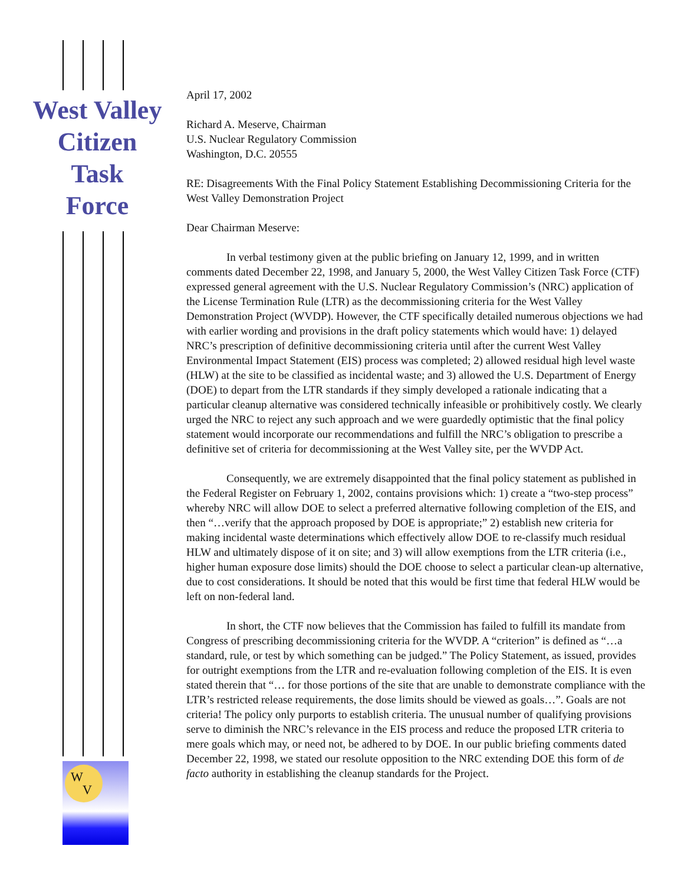West Valley
Citizen
Task
Force
W
V
April 17, 2002
Richard A. Meserve, Chairman
U.S. Nuclear Regulatory Commission
Washington, D.C. 20555
RE: Disagreements With the Final Policy Statement Establishing Decommissioning Criteria for the West Valley Demonstration Project
Dear Chairman Meserve:
In verbal testimony given at the public briefing on January 12, 1999, and in written comments dated December 22, 1998, and January 5, 2000, the West Valley Citizen Task Force (CTF) expressed general agreement with the U.S. Nuclear Regulatory Commission’s (NRC) application of the License Termination Rule (LTR) as the decommissioning criteria for the West Valley Demonstration Project (WVDP). However, the CTF specifically detailed numerous objections we had with earlier wording and provisions in the draft policy statements which would have: 1) delayed NRC’s prescription of definitive decommissioning criteria until after the current West Valley Environmental Impact Statement (EIS) process was completed; 2) allowed residual high level waste (HLW) at the site to be classified as incidental waste; and 3) allowed the U.S. Department of Energy (DOE) to depart from the LTR standards if they simply developed a rationale indicating that a particular cleanup alternative was considered technically infeasible or prohibitively costly. We clearly urged the NRC to reject any such approach and we were guardedly optimistic that the final policy statement would incorporate our recommendations and fulfill the NRC’s obligation to prescribe a definitive set of criteria for decommissioning at the West Valley site, per the WVDP Act.
Consequently, we are extremely disappointed that the final policy statement as published in the Federal Register on February 1, 2002, contains provisions which: 1) create a “two-step process” whereby NRC will allow DOE to select a preferred alternative following completion of the EIS, and then “…verify that the approach proposed by DOE is appropriate;” 2) establish new criteria for making incidental waste determinations which effectively allow DOE to re-classify much residual HLW and ultimately dispose of it on site; and 3) will allow exemptions from the LTR criteria (i.e., higher human exposure dose limits) should the DOE choose to select a particular clean-up alternative, due to cost considerations. It should be noted that this would be first time that federal HLW would be left on non-federal land.
In short, the CTF now believes that the Commission has failed to fulfill its mandate from Congress of prescribing decommissioning criteria for the WVDP. A “criterion” is defined as “…a standard, rule, or test by which something can be judged.” The Policy Statement, as issued, provides for outright exemptions from the LTR and re-evaluation following completion of the EIS. It is even stated therein that “… for those portions of the site that are unable to demonstrate compliance with the LTR’s restricted release requirements, the dose limits should be viewed as goals…”. Goals are not criteria! The policy only purports to establish criteria. The unusual number of qualifying provisions serve to diminish the NRC’s relevance in the EIS process and reduce the proposed LTR criteria to mere goals which may, or need not, be adhered to by DOE. In our public briefing comments dated December 22, 1998, we stated our resolute opposition to the NRC extending DOE this form of de facto authority in establishing the cleanup standards for the Project.